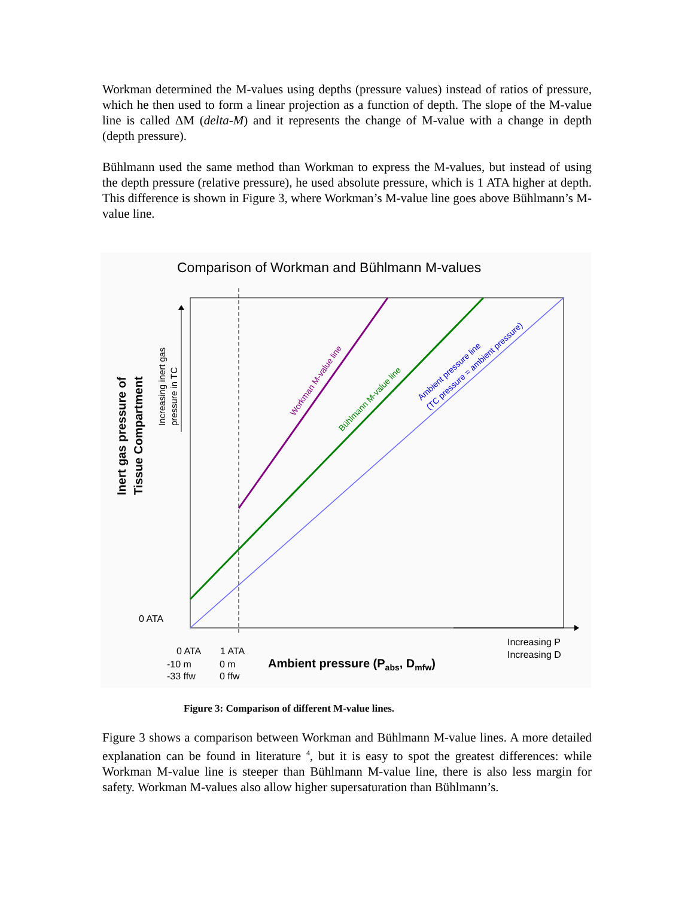Workman determined the M-values using depths (pressure values) instead of ratios of pressure, which he then used to form a linear projection as a function of depth. The slope of the M-value line is called ΔM (delta-M) and it represents the change of M-value with a change in depth (depth pressure).
Bühlmann used the same method than Workman to express the M-values, but instead of using the depth pressure (relative pressure), he used absolute pressure, which is 1 ATA higher at depth. This difference is shown in Figure 3, where Workman’s M-value line goes above Bühlmann’s M-value line.
Comparison of Workman and Bühlmann M-values
Workman M-value line
Bühlmann M-value line
Ambient pressure line
(TC pressure = ambient pressure)
Inert gas pressure of
Tissue Compartment
Increasing inert gas
pressure in TC
0 ATA
0 ATA
-10 m
-33 ffw
1 ATA
0 m
0 ffw
Ambient pressure (Pabs, Dmfw)
Increasing P
Increasing D
Figure 3: Comparison of different M-value lines.
Figure 3 shows a comparison between Workman and Bühlmann M-value lines. A more detailed explanation can be found in literature <sup>4</sup>, but it is easy to spot the greatest differences: while Workman M-value line is steeper than Bühlmann M-value line, there is also less margin for safety. Workman M-values also allow higher supersaturation than Bühlmann’s.